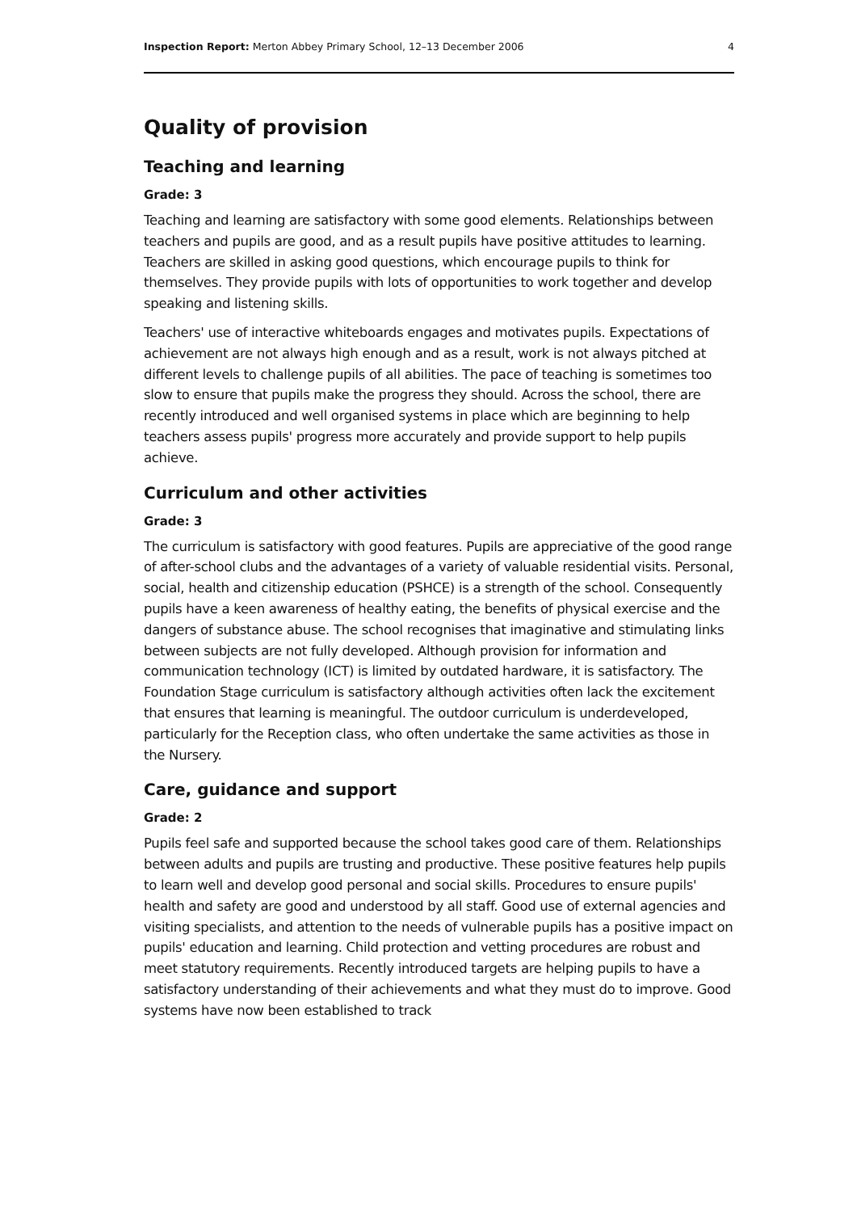Inspection Report: Merton Abbey Primary School, 12–13 December 2006 4
Quality of provision
Teaching and learning
Grade: 3
Teaching and learning are satisfactory with some good elements. Relationships between teachers and pupils are good, and as a result pupils have positive attitudes to learning. Teachers are skilled in asking good questions, which encourage pupils to think for themselves. They provide pupils with lots of opportunities to work together and develop speaking and listening skills.
Teachers' use of interactive whiteboards engages and motivates pupils. Expectations of achievement are not always high enough and as a result, work is not always pitched at different levels to challenge pupils of all abilities. The pace of teaching is sometimes too slow to ensure that pupils make the progress they should. Across the school, there are recently introduced and well organised systems in place which are beginning to help teachers assess pupils' progress more accurately and provide support to help pupils achieve.
Curriculum and other activities
Grade: 3
The curriculum is satisfactory with good features. Pupils are appreciative of the good range of after-school clubs and the advantages of a variety of valuable residential visits. Personal, social, health and citizenship education (PSHCE) is a strength of the school. Consequently pupils have a keen awareness of healthy eating, the benefits of physical exercise and the dangers of substance abuse. The school recognises that imaginative and stimulating links between subjects are not fully developed. Although provision for information and communication technology (ICT) is limited by outdated hardware, it is satisfactory. The Foundation Stage curriculum is satisfactory although activities often lack the excitement that ensures that learning is meaningful. The outdoor curriculum is underdeveloped, particularly for the Reception class, who often undertake the same activities as those in the Nursery.
Care, guidance and support
Grade: 2
Pupils feel safe and supported because the school takes good care of them. Relationships between adults and pupils are trusting and productive. These positive features help pupils to learn well and develop good personal and social skills. Procedures to ensure pupils' health and safety are good and understood by all staff. Good use of external agencies and visiting specialists, and attention to the needs of vulnerable pupils has a positive impact on pupils' education and learning. Child protection and vetting procedures are robust and meet statutory requirements. Recently introduced targets are helping pupils to have a satisfactory understanding of their achievements and what they must do to improve. Good systems have now been established to track